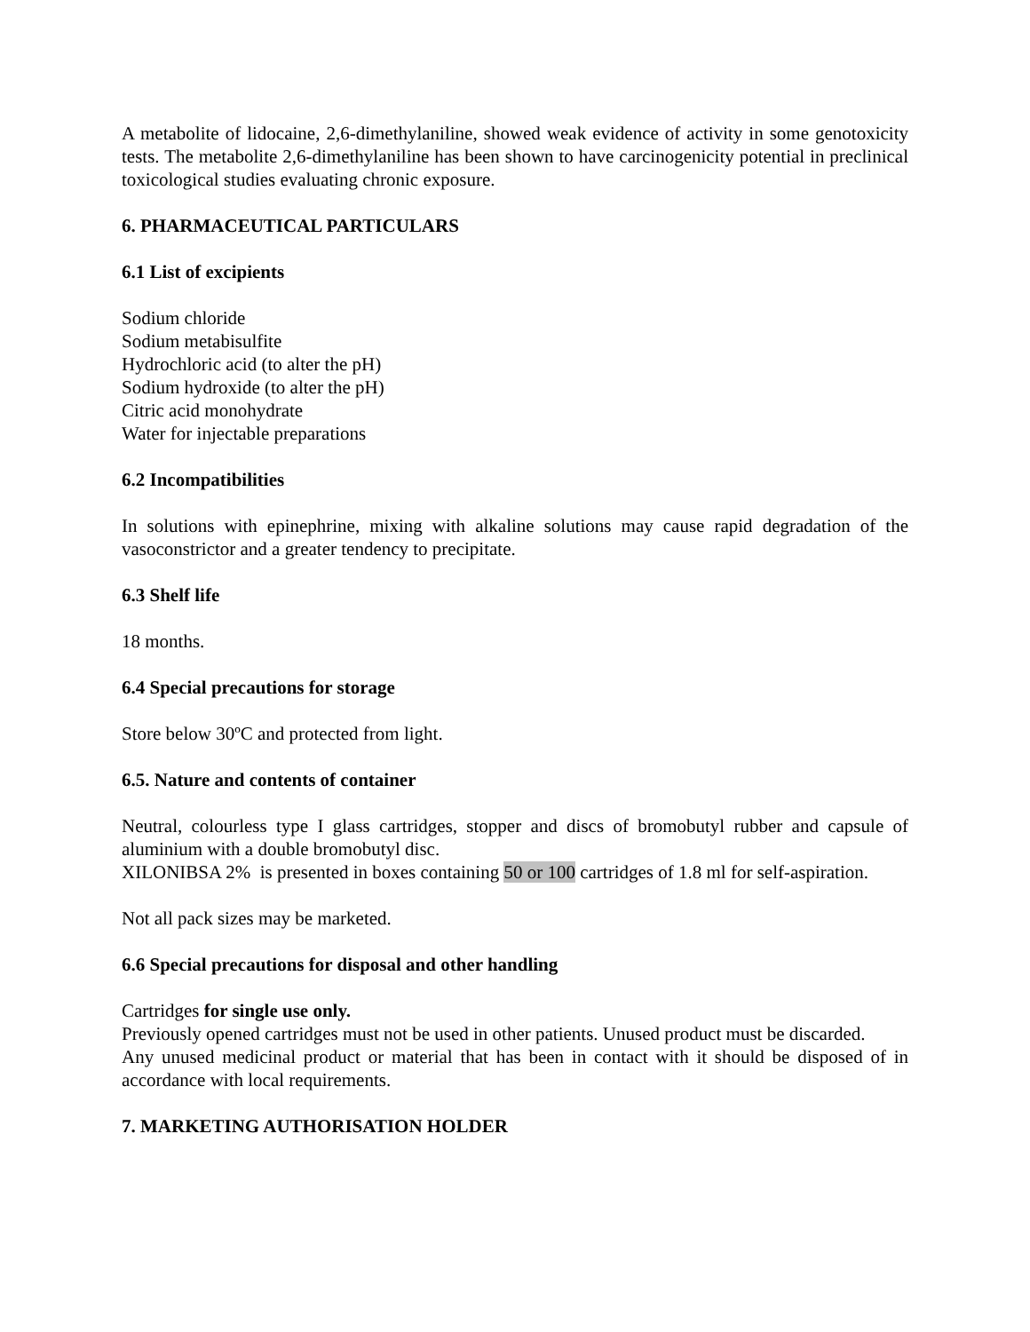A metabolite of lidocaine, 2,6-dimethylaniline, showed weak evidence of activity in some genotoxicity tests. The metabolite 2,6-dimethylaniline has been shown to have carcinogenicity potential in preclinical toxicological studies evaluating chronic exposure.
6. PHARMACEUTICAL PARTICULARS
6.1 List of excipients
Sodium chloride
Sodium metabisulfite
Hydrochloric acid (to alter the pH)
Sodium hydroxide (to alter the pH)
Citric acid monohydrate
Water for injectable preparations
6.2 Incompatibilities
In solutions with epinephrine, mixing with alkaline solutions may cause rapid degradation of the vasoconstrictor and a greater tendency to precipitate.
6.3 Shelf life
18 months.
6.4 Special precautions for storage
Store below 30ºC and protected from light.
6.5. Nature and contents of container
Neutral, colourless type I glass cartridges, stopper and discs of bromobutyl rubber and capsule of aluminium with a double bromobutyl disc.
XILONIBSA 2% is presented in boxes containing 50 or 100 cartridges of 1.8 ml for self-aspiration.
Not all pack sizes may be marketed.
6.6 Special precautions for disposal and other handling
Cartridges for single use only.
Previously opened cartridges must not be used in other patients. Unused product must be discarded.
Any unused medicinal product or material that has been in contact with it should be disposed of in accordance with local requirements.
7. MARKETING AUTHORISATION HOLDER